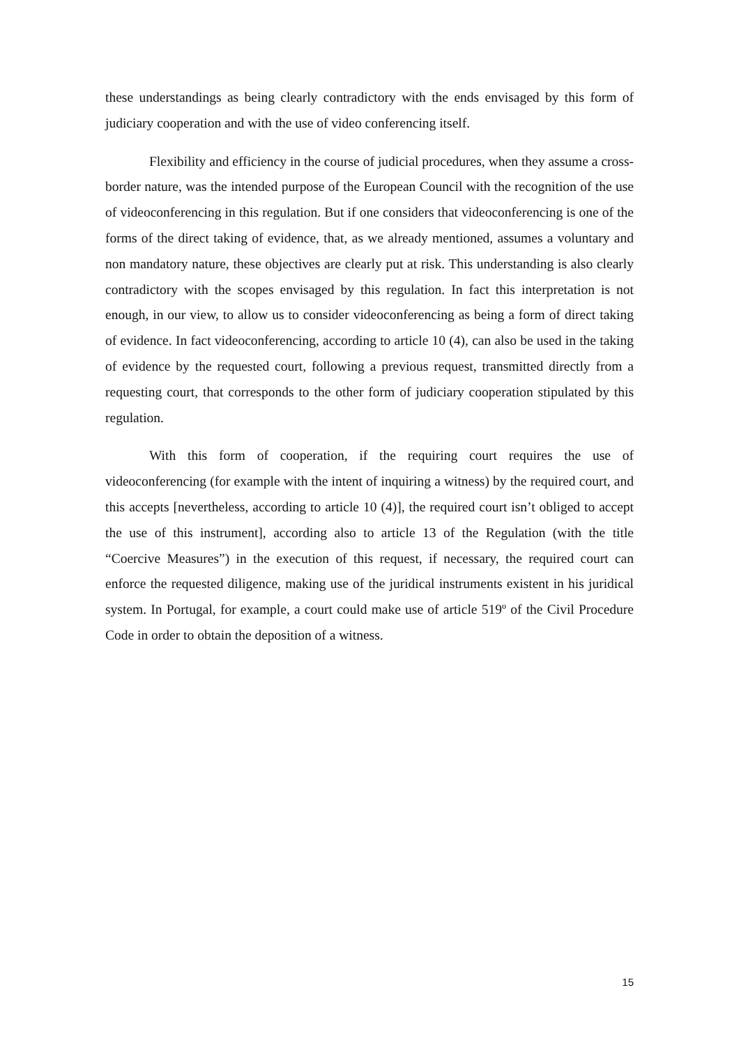these understandings as being clearly contradictory with the ends envisaged by this form of judiciary cooperation and with the use of video conferencing itself.
Flexibility and efficiency in the course of judicial procedures, when they assume a cross-border nature, was the intended purpose of the European Council with the recognition of the use of videoconferencing in this regulation. But if one considers that videoconferencing is one of the forms of the direct taking of evidence, that, as we already mentioned, assumes a voluntary and non mandatory nature, these objectives are clearly put at risk. This understanding is also clearly contradictory with the scopes envisaged by this regulation. In fact this interpretation is not enough, in our view, to allow us to consider videoconferencing as being a form of direct taking of evidence. In fact videoconferencing, according to article 10 (4), can also be used in the taking of evidence by the requested court, following a previous request, transmitted directly from a requesting court, that corresponds to the other form of judiciary cooperation stipulated by this regulation.
With this form of cooperation, if the requiring court requires the use of videoconferencing (for example with the intent of inquiring a witness) by the required court, and this accepts [nevertheless, according to article 10 (4)], the required court isn’t obliged to accept the use of this instrument], according also to article 13 of the Regulation (with the title “Coercive Measures”) in the execution of this request, if necessary, the required court can enforce the requested diligence, making use of the juridical instruments existent in his juridical system. In Portugal, for example, a court could make use of article 519º of the Civil Procedure Code in order to obtain the deposition of a witness.
15